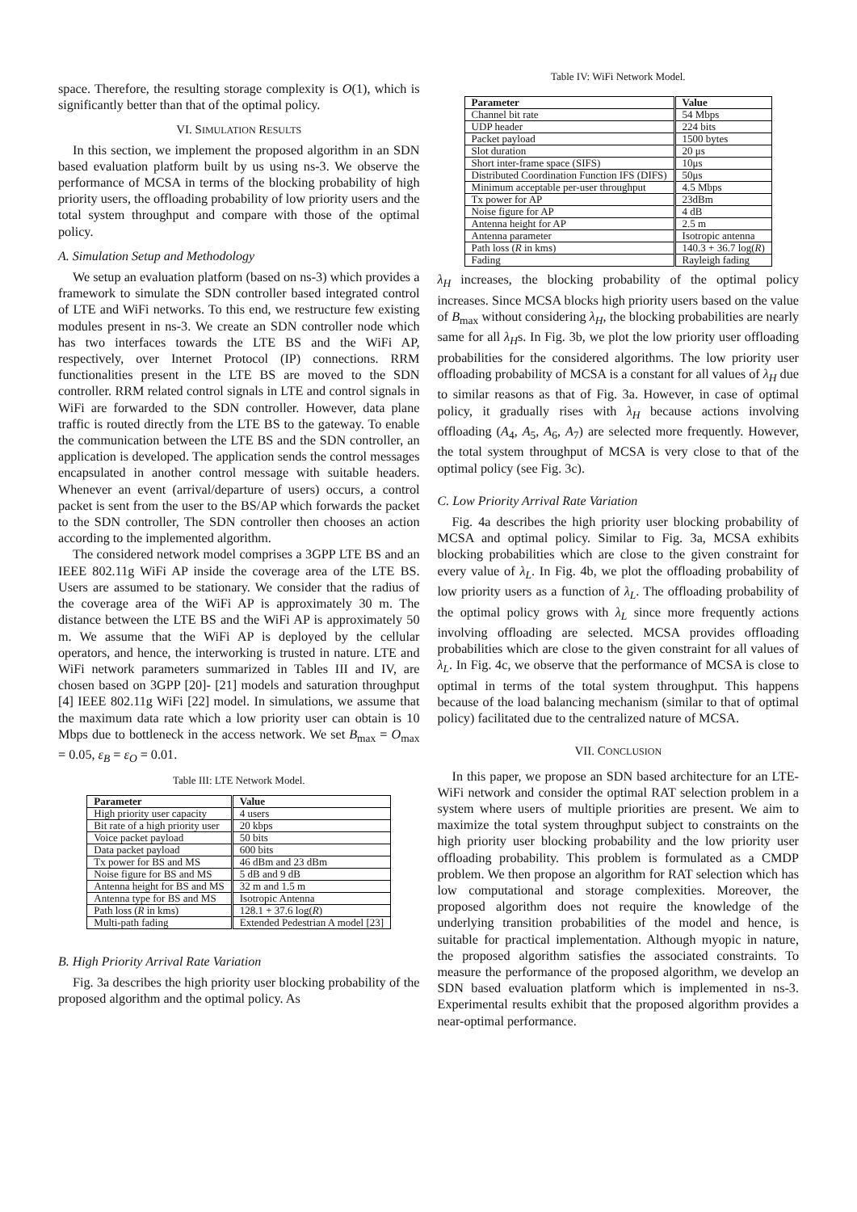space. Therefore, the resulting storage complexity is O(1), which is significantly better than that of the optimal policy.
VI. SIMULATION RESULTS
In this section, we implement the proposed algorithm in an SDN based evaluation platform built by us using ns-3. We observe the performance of MCSA in terms of the blocking probability of high priority users, the offloading probability of low priority users and the total system throughput and compare with those of the optimal policy.
A. Simulation Setup and Methodology
We setup an evaluation platform (based on ns-3) which provides a framework to simulate the SDN controller based integrated control of LTE and WiFi networks. To this end, we restructure few existing modules present in ns-3. We create an SDN controller node which has two interfaces towards the LTE BS and the WiFi AP, respectively, over Internet Protocol (IP) connections. RRM functionalities present in the LTE BS are moved to the SDN controller. RRM related control signals in LTE and control signals in WiFi are forwarded to the SDN controller. However, data plane traffic is routed directly from the LTE BS to the gateway. To enable the communication between the LTE BS and the SDN controller, an application is developed. The application sends the control messages encapsulated in another control message with suitable headers. Whenever an event (arrival/departure of users) occurs, a control packet is sent from the user to the BS/AP which forwards the packet to the SDN controller, The SDN controller then chooses an action according to the implemented algorithm.
The considered network model comprises a 3GPP LTE BS and an IEEE 802.11g WiFi AP inside the coverage area of the LTE BS. Users are assumed to be stationary. We consider that the radius of the coverage area of the WiFi AP is approximately 30 m. The distance between the LTE BS and the WiFi AP is approximately 50 m. We assume that the WiFi AP is deployed by the cellular operators, and hence, the interworking is trusted in nature. LTE and WiFi network parameters summarized in Tables III and IV, are chosen based on 3GPP [20]- [21] models and saturation throughput [4] IEEE 802.11g WiFi [22] model. In simulations, we assume that the maximum data rate which a low priority user can obtain is 10 Mbps due to bottleneck in the access network. We set B<sub>max</sub> = O<sub>max</sub> = 0.05, ε<sub>B</sub> = ε<sub>O</sub> = 0.01.
Table III: LTE Network Model.
| Parameter | Value |
| --- | --- |
| High priority user capacity | 4 users |
| Bit rate of a high priority user | 20 kbps |
| Voice packet payload | 50 bits |
| Data packet payload | 600 bits |
| Tx power for BS and MS | 46 dBm and 23 dBm |
| Noise figure for BS and MS | 5 dB and 9 dB |
| Antenna height for BS and MS | 32 m and 1.5 m |
| Antenna type for BS and MS | Isotropic Antenna |
| Path loss ( R in kms) | 128.1 + 37.6 log( R ) |
| Multi-path fading | Extended Pedestrian A model [23] |
B. High Priority Arrival Rate Variation
Fig. 3a describes the high priority user blocking probability of the proposed algorithm and the optimal policy. As
Table IV: WiFi Network Model.
| Parameter | Value |
| --- | --- |
| Channel bit rate | 54 Mbps |
| UDP header | 224 bits |
| Packet payload | 1500 bytes |
| Slot duration | 20 μs |
| Short inter-frame space (SIFS) | 10μs |
| Distributed Coordination Function IFS (DIFS) | 50μs |
| Minimum acceptable per-user throughput | 4.5 Mbps |
| Tx power for AP | 23dBm |
| Noise figure for AP | 4 dB |
| Antenna height for AP | 2.5 m |
| Antenna parameter | Isotropic antenna |
| Path loss ( R in kms) | 140.3 + 36.7 log( R ) |
| Fading | Rayleigh fading |
λ<sub>H</sub> increases, the blocking probability of the optimal policy increases. Since MCSA blocks high priority users based on the value of B<sub>max</sub> without considering λ<sub>H</sub>, the blocking probabilities are nearly same for all λ<sub>H</sub>s. In Fig. 3b, we plot the low priority user offloading probabilities for the considered algorithms. The low priority user offloading probability of MCSA is a constant for all values of λ<sub>H</sub> due to similar reasons as that of Fig. 3a. However, in case of optimal policy, it gradually rises with λ<sub>H</sub> because actions involving offloading (A<sub>4</sub>, A<sub>5</sub>, A<sub>6</sub>, A<sub>7</sub>) are selected more frequently. However, the total system throughput of MCSA is very close to that of the optimal policy (see Fig. 3c).
C. Low Priority Arrival Rate Variation
Fig. 4a describes the high priority user blocking probability of MCSA and optimal policy. Similar to Fig. 3a, MCSA exhibits blocking probabilities which are close to the given constraint for every value of λ<sub>L</sub>. In Fig. 4b, we plot the offloading probability of low priority users as a function of λ<sub>L</sub>. The offloading probability of the optimal policy grows with λ<sub>L</sub> since more frequently actions involving offloading are selected. MCSA provides offloading probabilities which are close to the given constraint for all values of λ<sub>L</sub>. In Fig. 4c, we observe that the performance of MCSA is close to optimal in terms of the total system throughput. This happens because of the load balancing mechanism (similar to that of optimal policy) facilitated due to the centralized nature of MCSA.
VII. CONCLUSION
In this paper, we propose an SDN based architecture for an LTE-WiFi network and consider the optimal RAT selection problem in a system where users of multiple priorities are present. We aim to maximize the total system throughput subject to constraints on the high priority user blocking probability and the low priority user offloading probability. This problem is formulated as a CMDP problem. We then propose an algorithm for RAT selection which has low computational and storage complexities. Moreover, the proposed algorithm does not require the knowledge of the underlying transition probabilities of the model and hence, is suitable for practical implementation. Although myopic in nature, the proposed algorithm satisfies the associated constraints. To measure the performance of the proposed algorithm, we develop an SDN based evaluation platform which is implemented in ns-3. Experimental results exhibit that the proposed algorithm provides a near-optimal performance.